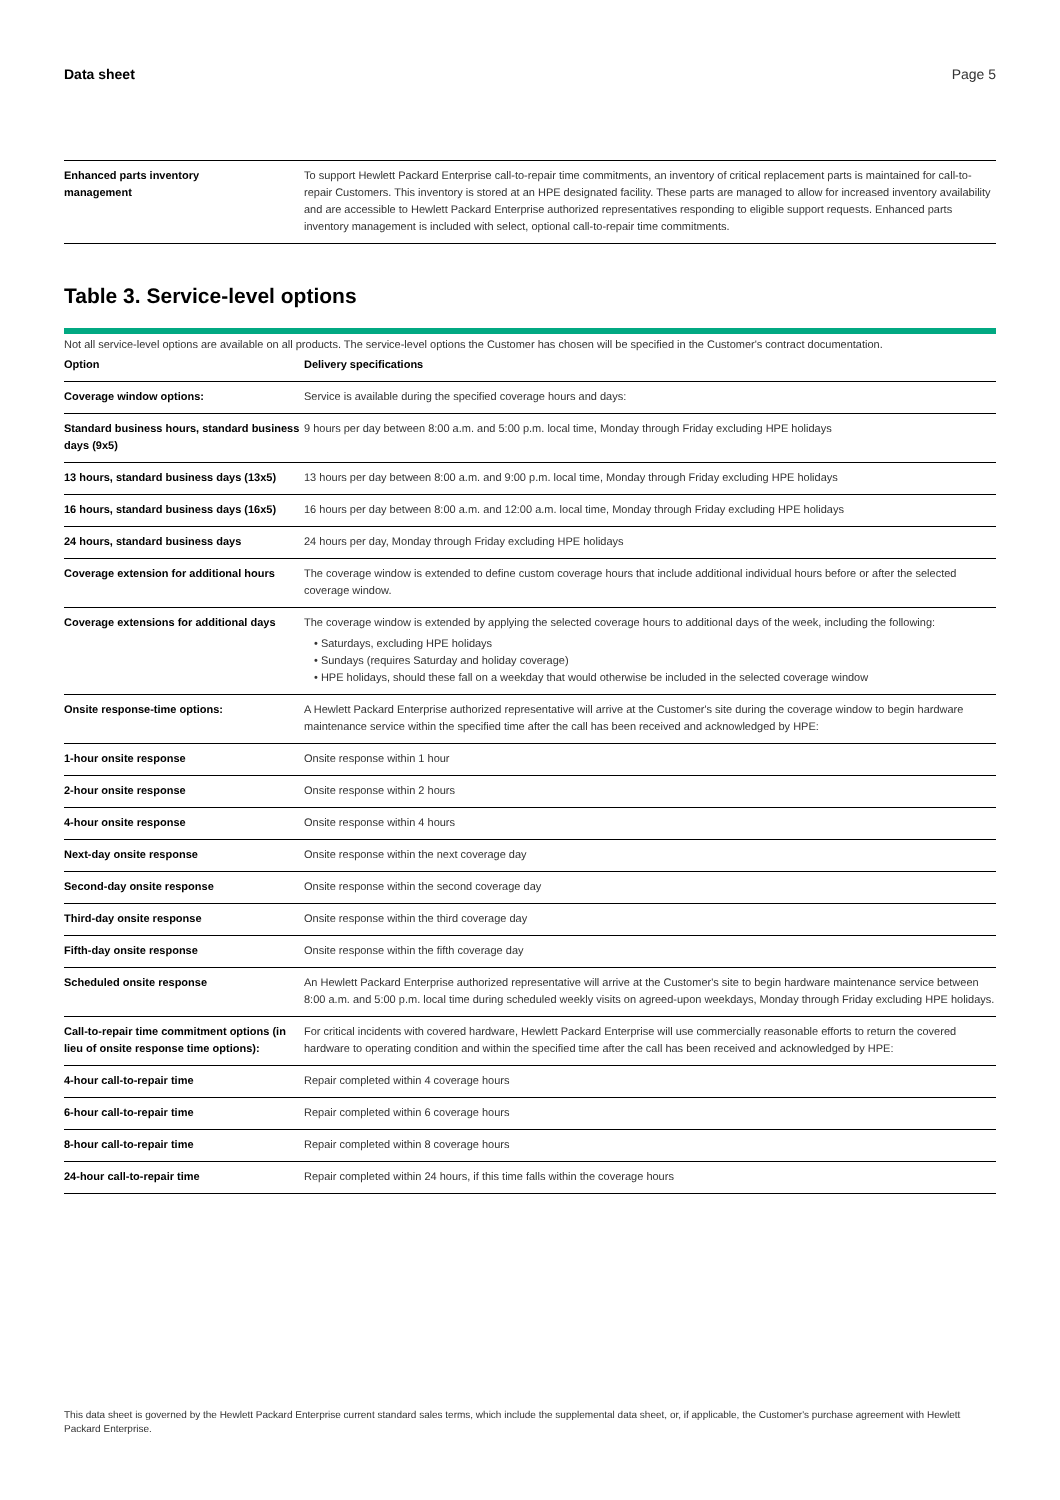Data sheet Page 5
| Enhanced parts inventory management | To support Hewlett Packard Enterprise call-to-repair time commitments, an inventory of critical replacement parts is maintained for call-to-repair Customers. This inventory is stored at an HPE designated facility. These parts are managed to allow for increased inventory availability and are accessible to Hewlett Packard Enterprise authorized representatives responding to eligible support requests. Enhanced parts inventory management is included with select, optional call-to-repair time commitments. |
Table 3. Service-level options
Not all service-level options are available on all products. The service-level options the Customer has chosen will be specified in the Customer's contract documentation.
| Option | Delivery specifications |
| --- | --- |
| Coverage window options: | Service is available during the specified coverage hours and days: |
| Standard business hours, standard business days (9x5) | 9 hours per day between 8:00 a.m. and 5:00 p.m. local time, Monday through Friday excluding HPE holidays |
| 13 hours, standard business days (13x5) | 13 hours per day between 8:00 a.m. and 9:00 p.m. local time, Monday through Friday excluding HPE holidays |
| 16 hours, standard business days (16x5) | 16 hours per day between 8:00 a.m. and 12:00 a.m. local time, Monday through Friday excluding HPE holidays |
| 24 hours, standard business days | 24 hours per day, Monday through Friday excluding HPE holidays |
| Coverage extension for additional hours | The coverage window is extended to define custom coverage hours that include additional individual hours before or after the selected coverage window. |
| Coverage extensions for additional days | The coverage window is extended by applying the selected coverage hours to additional days of the week, including the following: • Saturdays, excluding HPE holidays • Sundays (requires Saturday and holiday coverage) • HPE holidays, should these fall on a weekday that would otherwise be included in the selected coverage window |
| Onsite response-time options: | A Hewlett Packard Enterprise authorized representative will arrive at the Customer's site during the coverage window to begin hardware maintenance service within the specified time after the call has been received and acknowledged by HPE: |
| 1-hour onsite response | Onsite response within 1 hour |
| 2-hour onsite response | Onsite response within 2 hours |
| 4-hour onsite response | Onsite response within 4 hours |
| Next-day onsite response | Onsite response within the next coverage day |
| Second-day onsite response | Onsite response within the second coverage day |
| Third-day onsite response | Onsite response within the third coverage day |
| Fifth-day onsite response | Onsite response within the fifth coverage day |
| Scheduled onsite response | An Hewlett Packard Enterprise authorized representative will arrive at the Customer's site to begin hardware maintenance service between 8:00 a.m. and 5:00 p.m. local time during scheduled weekly visits on agreed-upon weekdays, Monday through Friday excluding HPE holidays. |
| Call-to-repair time commitment options (in lieu of onsite response time options): | For critical incidents with covered hardware, Hewlett Packard Enterprise will use commercially reasonable efforts to return the covered hardware to operating condition and within the specified time after the call has been received and acknowledged by HPE: |
| 4-hour call-to-repair time | Repair completed within 4 coverage hours |
| 6-hour call-to-repair time | Repair completed within 6 coverage hours |
| 8-hour call-to-repair time | Repair completed within 8 coverage hours |
| 24-hour call-to-repair time | Repair completed within 24 hours, if this time falls within the coverage hours |
This data sheet is governed by the Hewlett Packard Enterprise current standard sales terms, which include the supplemental data sheet, or, if applicable, the Customer's purchase agreement with Hewlett Packard Enterprise.